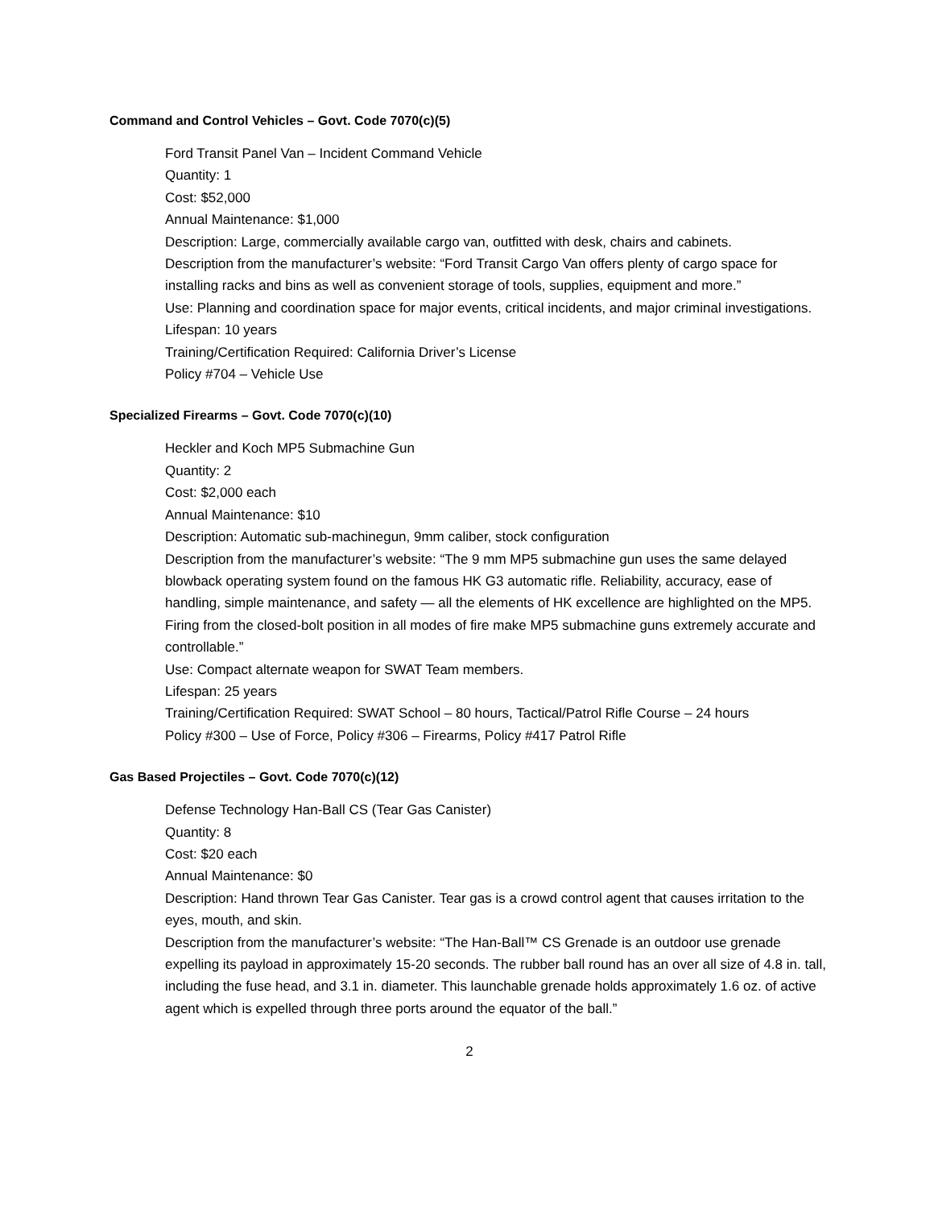Command and Control Vehicles – Govt. Code 7070(c)(5)
Ford Transit Panel Van – Incident Command Vehicle
Quantity: 1
Cost: $52,000
Annual Maintenance: $1,000
Description: Large, commercially available cargo van, outfitted with desk, chairs and cabinets.
Description from the manufacturer’s website: “Ford Transit Cargo Van offers plenty of cargo space for installing racks and bins as well as convenient storage of tools, supplies, equipment and more.”
Use: Planning and coordination space for major events, critical incidents, and major criminal investigations.
Lifespan: 10 years
Training/Certification Required: California Driver’s License
Policy #704 – Vehicle Use
Specialized Firearms – Govt. Code 7070(c)(10)
Heckler and Koch MP5 Submachine Gun
Quantity: 2
Cost: $2,000 each
Annual Maintenance: $10
Description: Automatic sub-machinegun, 9mm caliber, stock configuration
Description from the manufacturer’s website: “The 9 mm MP5 submachine gun uses the same delayed blowback operating system found on the famous HK G3 automatic rifle. Reliability, accuracy, ease of handling, simple maintenance, and safety — all the elements of HK excellence are highlighted on the MP5. Firing from the closed-bolt position in all modes of fire make MP5 submachine guns extremely accurate and controllable.”
Use: Compact alternate weapon for SWAT Team members.
Lifespan: 25 years
Training/Certification Required: SWAT School – 80 hours, Tactical/Patrol Rifle Course – 24 hours
Policy #300 – Use of Force, Policy #306 – Firearms, Policy #417 Patrol Rifle
Gas Based Projectiles – Govt. Code 7070(c)(12)
Defense Technology Han-Ball CS (Tear Gas Canister)
Quantity: 8
Cost: $20 each
Annual Maintenance: $0
Description: Hand thrown Tear Gas Canister. Tear gas is a crowd control agent that causes irritation to the eyes, mouth, and skin.
Description from the manufacturer’s website: “The Han-Ball™ CS Grenade is an outdoor use grenade expelling its payload in approximately 15-20 seconds. The rubber ball round has an over all size of 4.8 in. tall, including the fuse head, and 3.1 in. diameter. This launchable grenade holds approximately 1.6 oz. of active agent which is expelled through three ports around the equator of the ball.”
2